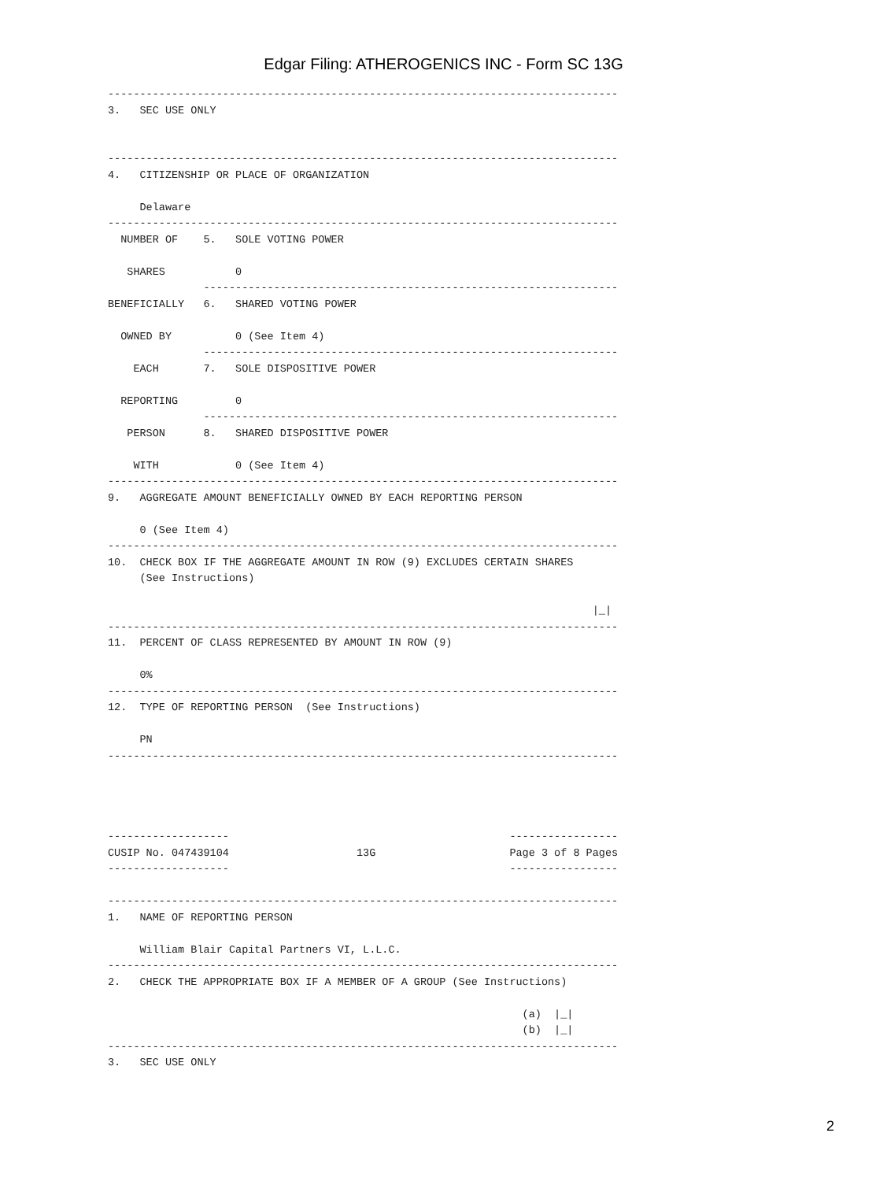Edgar Filing: ATHEROGENICS INC - Form SC 13G
--------------------------------------------------------------------------------
3.   SEC USE ONLY


--------------------------------------------------------------------------------
4.   CITIZENSHIP OR PLACE OF ORGANIZATION

     Delaware
--------------------------------------------------------------------------------
  NUMBER OF    5.   SOLE VOTING POWER

   SHARES           0
               -----------------------------------------------------------------
BENEFICIALLY   6.   SHARED VOTING POWER

  OWNED BY          0 (See Item 4)
               -----------------------------------------------------------------
    EACH       7.   SOLE DISPOSITIVE POWER

  REPORTING         0
               -----------------------------------------------------------------
   PERSON      8.   SHARED DISPOSITIVE POWER

    WITH            0 (See Item 4)
--------------------------------------------------------------------------------
9.   AGGREGATE AMOUNT BENEFICIALLY OWNED BY EACH REPORTING PERSON

     0 (See Item 4)
--------------------------------------------------------------------------------
10.  CHECK BOX IF THE AGGREGATE AMOUNT IN ROW (9) EXCLUDES CERTAIN SHARES
     (See Instructions)

                                                                            |_|
--------------------------------------------------------------------------------
11.  PERCENT OF CLASS REPRESENTED BY AMOUNT IN ROW (9)

     0%
--------------------------------------------------------------------------------
12.  TYPE OF REPORTING PERSON  (See Instructions)

     PN
--------------------------------------------------------------------------------




-------------------                                            -----------------
CUSIP No. 047439104                    13G                     Page 3 of 8 Pages
-------------------                                            -----------------

--------------------------------------------------------------------------------
1.   NAME OF REPORTING PERSON

     William Blair Capital Partners VI, L.L.C.
--------------------------------------------------------------------------------
2.   CHECK THE APPROPRIATE BOX IF A MEMBER OF A GROUP (See Instructions)

                                                                 (a)  |_|
                                                                 (b)  |_|
--------------------------------------------------------------------------------
3.   SEC USE ONLY
2